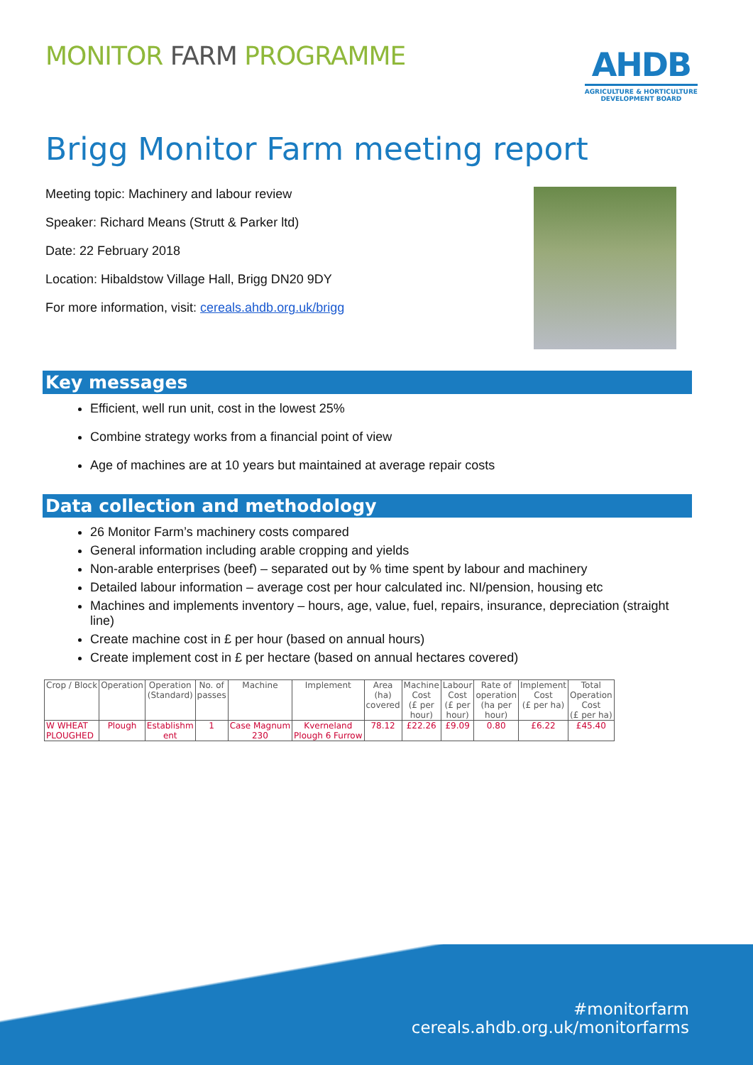MONITOR FARM PROGRAMME
AHDB
AGRICULTURE & HORTICULTURE
DEVELOPMENT BOARD
Brigg Monitor Farm meeting report
Meeting topic: Machinery and labour review
Speaker: Richard Means (Strutt & Parker ltd)
Date: 22 February 2018
Location: Hibaldstow Village Hall, Brigg DN20 9DY
For more information, visit: cereals.ahdb.org.uk/brigg
Key messages
Efficient, well run unit, cost in the lowest 25%
Combine strategy works from a financial point of view
Age of machines are at 10 years but maintained at average repair costs
Data collection and methodology
26 Monitor Farm’s machinery costs compared
General information including arable cropping and yields
Non-arable enterprises (beef) – separated out by % time spent by labour and machinery
Detailed labour information – average cost per hour calculated inc. NI/pension, housing etc
Machines and implements inventory – hours, age, value, fuel, repairs, insurance, depreciation (straight line)
Create machine cost in £ per hour (based on annual hours)
Create implement cost in £ per hectare (based on annual hectares covered)
| Crop / Block | Operation | Operation (Standard) | No. of passes | Machine | Implement | Area (ha) covered | Machine Cost (£ per hour) | Labour Cost (£ per hour) | Rate of operation (ha per hour) | Implement Cost (£ per ha) | Total Operation Cost (£ per ha) |
| --- | --- | --- | --- | --- | --- | --- | --- | --- | --- | --- | --- |
| W WHEAT PLOUGHED | Plough | Establishm ent | 1 | Case Magnum 230 | Kverneland Plough 6 Furrow | 78.12 | £22.26 | £9.09 | 0.80 | £6.22 | £45.40 |
#monitorfarm
cereals.ahdb.org.uk/monitorfarms